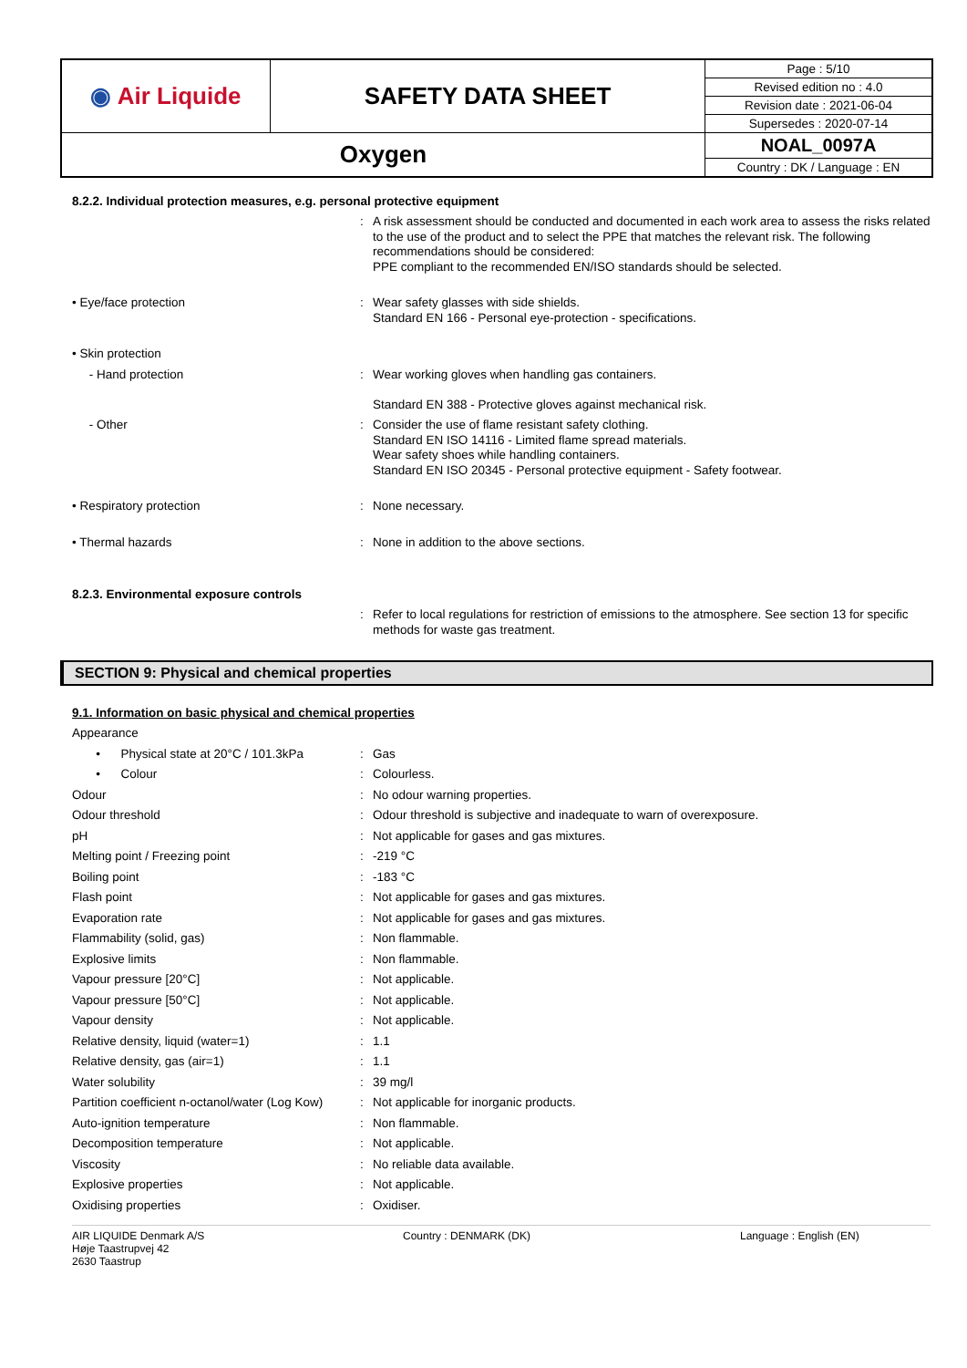| ◉ Air Liquide | SAFETY DATA SHEET | Page : 5/10 |
| | | Revised edition no : 4.0 |
| | | Revision date : 2021-06-04 |
| | | Supersedes : 2020-07-14 |
| Oxygen | | NOAL_0097A |
| | | Country : DK / Language : EN |
8.2.2. Individual protection measures, e.g. personal protective equipment
| | : | A risk assessment should be conducted and documented in each work area to assess the risks related to the use of the product and to select the PPE that matches the relevant risk. The following recommendations should be considered: PPE compliant to the recommended EN/ISO standards should be selected. |
| • Eye/face protection | : | Wear safety glasses with side shields. Standard EN 166 - Personal eye-protection - specifications. |
| • Skin protection | | |
| - Hand protection | : | Wear working gloves when handling gas containers. Standard EN 388 - Protective gloves against mechanical risk. |
| - Other | : | Consider the use of flame resistant safety clothing. Standard EN ISO 14116 - Limited flame spread materials. Wear safety shoes while handling containers. Standard EN ISO 20345 - Personal protective equipment - Safety footwear. |
| • Respiratory protection | : | None necessary. |
| • Thermal hazards | : | None in addition to the above sections. |
8.2.3. Environmental exposure controls
| | : | Refer to local regulations for restriction of emissions to the atmosphere. See section 13 for specific methods for waste gas treatment. |
SECTION 9: Physical and chemical properties
9.1. Information on basic physical and chemical properties
| Appearance | | |
| • Physical state at 20°C / 101.3kPa | : | Gas |
| • Colour | : | Colourless. |
| Odour | : | No odour warning properties. |
| Odour threshold | : | Odour threshold is subjective and inadequate to warn of overexposure. |
| pH | : | Not applicable for gases and gas mixtures. |
| Melting point / Freezing point | : | -219 °C |
| Boiling point | : | -183 °C |
| Flash point | : | Not applicable for gases and gas mixtures. |
| Evaporation rate | : | Not applicable for gases and gas mixtures. |
| Flammability (solid, gas) | : | Non flammable. |
| Explosive limits | : | Non flammable. |
| Vapour pressure [20°C] | : | Not applicable. |
| Vapour pressure [50°C] | : | Not applicable. |
| Vapour density | : | Not applicable. |
| Relative density, liquid (water=1) | : | 1.1 |
| Relative density, gas (air=1) | : | 1.1 |
| Water solubility | : | 39 mg/l |
| Partition coefficient n-octanol/water (Log Kow) | : | Not applicable for inorganic products. |
| Auto-ignition temperature | : | Non flammable. |
| Decomposition temperature | : | Not applicable. |
| Viscosity | : | No reliable data available. |
| Explosive properties | : | Not applicable. |
| Oxidising properties | : | Oxidiser. |
AIR LIQUIDE Denmark A/S
Høje Taastrupvej 42
2630 Taastrup
Country : DENMARK (DK) Language : English (EN)